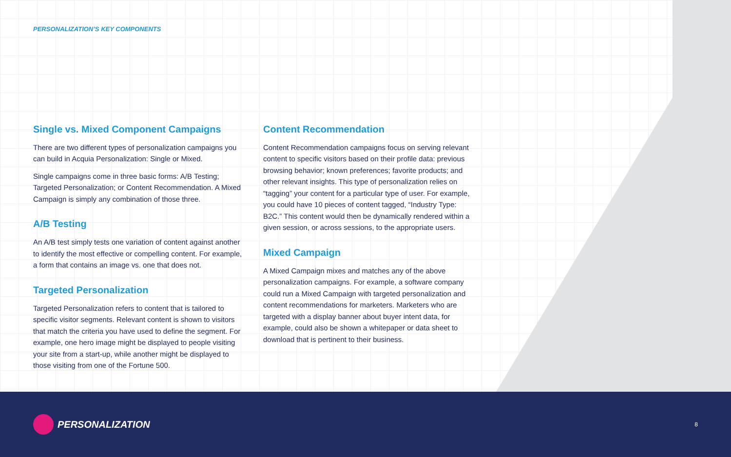PERSONALIZATION’S KEY COMPONENTS
Single vs. Mixed Component Campaigns
There are two different types of personalization campaigns you can build in Acquia Personalization: Single or Mixed.
Single campaigns come in three basic forms: A/B Testing; Targeted Personalization; or Content Recommendation. A Mixed Campaign is simply any combination of those three.
A/B Testing
An A/B test simply tests one variation of content against another to identify the most effective or compelling content. For example, a form that contains an image vs. one that does not.
Targeted Personalization
Targeted Personalization refers to content that is tailored to specific visitor segments. Relevant content is shown to visitors that match the criteria you have used to define the segment. For example, one hero image might be displayed to people visiting your site from a start-up, while another might be displayed to those visiting from one of the Fortune 500.
Content Recommendation
Content Recommendation campaigns focus on serving relevant content to specific visitors based on their profile data: previous browsing behavior; known preferences; favorite products; and other relevant insights. This type of personalization relies on “tagging” your content for a particular type of user. For example, you could have 10 pieces of content tagged, “Industry Type: B2C.” This content would then be dynamically rendered within a given session, or across sessions, to the appropriate users.
Mixed Campaign
A Mixed Campaign mixes and matches any of the above personalization campaigns. For example, a software company could run a Mixed Campaign with targeted personalization and content recommendations for marketers. Marketers who are targeted with a display banner about buyer intent data, for example, could also be shown a whitepaper or data sheet to download that is pertinent to their business.
PERSONALIZATION
8